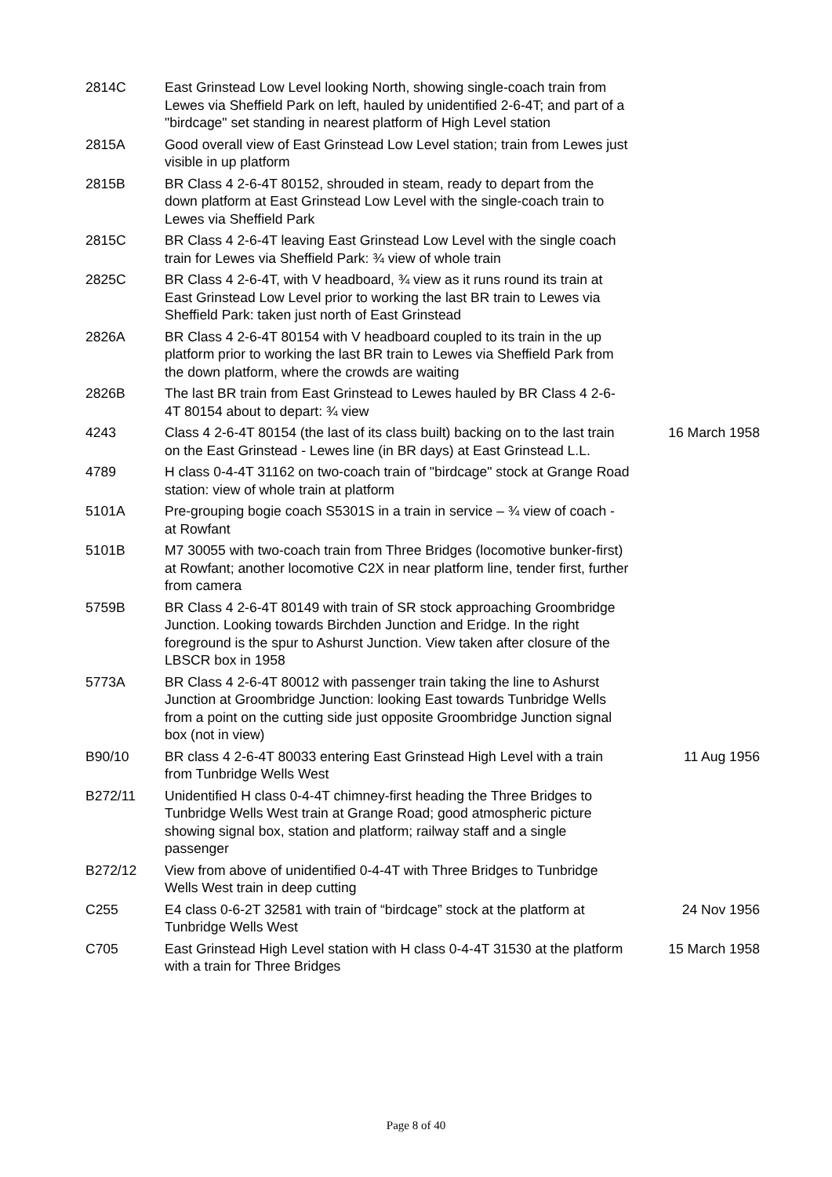| 2814C | East Grinstead Low Level looking North, showing single-coach train from Lewes via Sheffield Park on left, hauled by unidentified 2-6-4T; and part of a "birdcage" set standing in nearest platform of High Level station | |
| 2815A | Good overall view of East Grinstead Low Level station; train from Lewes just visible in up platform | |
| 2815B | BR Class 4 2-6-4T 80152, shrouded in steam, ready to depart from the down platform at East Grinstead Low Level with the single-coach train to Lewes via Sheffield Park | |
| 2815C | BR Class 4 2-6-4T leaving East Grinstead Low Level with the single coach train for Lewes via Sheffield Park: ¾ view of whole train | |
| 2825C | BR Class 4 2-6-4T, with V headboard, ¾ view as it runs round its train at East Grinstead Low Level prior to working the last BR train to Lewes via Sheffield Park: taken just north of East Grinstead | |
| 2826A | BR Class 4 2-6-4T 80154 with V headboard coupled to its train in the up platform prior to working the last BR train to Lewes via Sheffield Park from the down platform, where the crowds are waiting | |
| 2826B | The last BR train from East Grinstead to Lewes hauled by BR Class 4 2-6-4T 80154 about to depart: ¾ view | |
| 4243 | Class 4 2-6-4T 80154 (the last of its class built) backing on to the last train on the East Grinstead - Lewes line (in BR days) at East Grinstead L.L. | 16 March 1958 |
| 4789 | H class 0-4-4T 31162 on two-coach train of "birdcage" stock at Grange Road station: view of whole train at platform | |
| 5101A | Pre-grouping bogie coach S5301S in a train in service – ¾ view of coach - at Rowfant | |
| 5101B | M7 30055 with two-coach train from Three Bridges (locomotive bunker-first) at Rowfant; another locomotive C2X in near platform line, tender first, further from camera | |
| 5759B | BR Class 4 2-6-4T 80149 with train of SR stock approaching Groombridge Junction. Looking towards Birchden Junction and Eridge. In the right foreground is the spur to Ashurst Junction. View taken after closure of the LBSCR box in 1958 | |
| 5773A | BR Class 4 2-6-4T 80012 with passenger train taking the line to Ashurst Junction at Groombridge Junction: looking East towards Tunbridge Wells from a point on the cutting side just opposite Groombridge Junction signal box (not in view) | |
| B90/10 | BR class 4 2-6-4T 80033 entering East Grinstead High Level with a train from Tunbridge Wells West | 11 Aug 1956 |
| B272/11 | Unidentified H class 0-4-4T chimney-first heading the Three Bridges to Tunbridge Wells West train at Grange Road; good atmospheric picture showing signal box, station and platform; railway staff and a single passenger | |
| B272/12 | View from above of unidentified 0-4-4T with Three Bridges to Tunbridge Wells West train in deep cutting | |
| C255 | E4 class 0-6-2T 32581 with train of “birdcage” stock at the platform at Tunbridge Wells West | 24 Nov 1956 |
| C705 | East Grinstead High Level station with H class 0-4-4T 31530 at the platform with a train for Three Bridges | 15 March 1958 |
Page 8 of 40